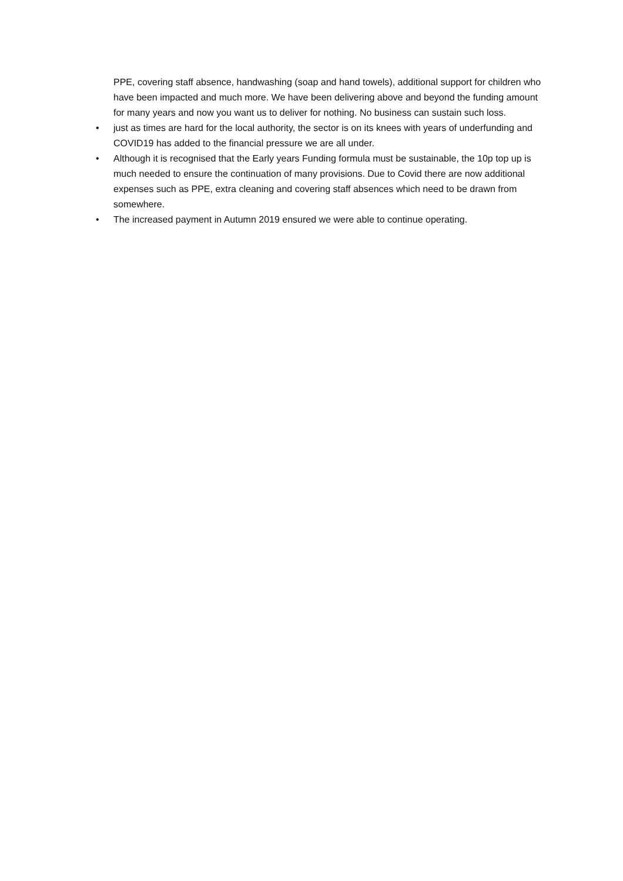PPE, covering staff absence, handwashing (soap and hand towels), additional support for children who have been impacted and much more. We have been delivering above and beyond the funding amount for many years and now you want us to deliver for nothing. No business can sustain such loss.
• just as times are hard for the local authority, the sector is on its knees with years of underfunding and COVID19 has added to the financial pressure we are all under.
• Although it is recognised that the Early years Funding formula must be sustainable, the 10p top up is much needed to ensure the continuation of many provisions. Due to Covid there are now additional expenses such as PPE, extra cleaning and covering staff absences which need to be drawn from somewhere.
• The increased payment in Autumn 2019 ensured we were able to continue operating.